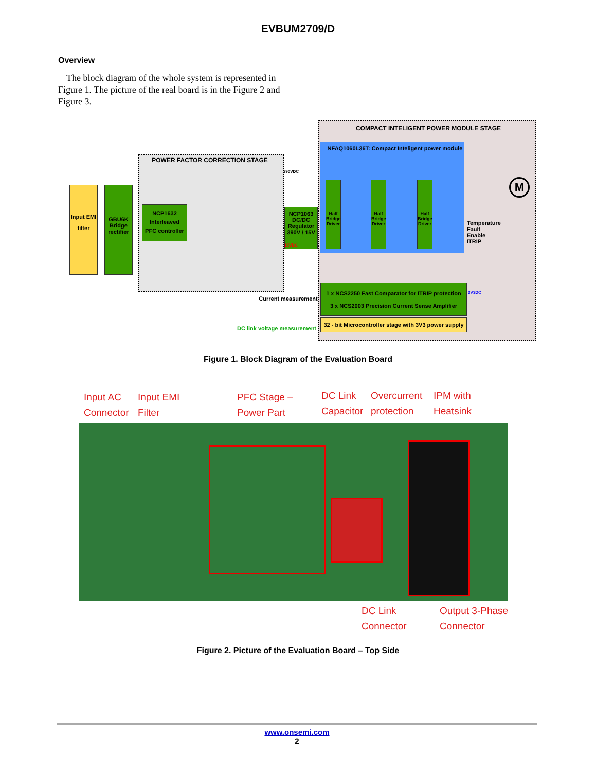EVBUM2709/D
Overview
The block diagram of the whole system is represented in Figure 1. The picture of the real board is in the Figure 2 and Figure 3.
COMPACT INTELIGENT POWER MODULE STAGE
NFAQ1060L36T: Compact Inteligent power module
POWER FACTOR CORRECTION STAGE
Input EMI filter
GBU6K Bridge rectifier
NCP1632
Interleaved
PFC controller
NCP1063
DC/DC Regulator
390V / 15V
Half Bridge Driver
Half Bridge Driver
Half Bridge Driver
Temperature
Fault
Enable
ITRIP
1 x NCS2250 Fast Comparator for ITRIP protection
3 x NCS2003 Precision Current Sense Amplifier
32 - bit Microcontroller stage with 3V3 power supply
Current measurement
DC link voltage measurement
390VDC
15VDC
3V3DC
M
Figure 1. Block Diagram of the Evaluation Board
Input AC
Connector
Input EMI
Filter
PFC Stage –
Power Part
DC Link
Capacitor
Overcurrent
protection
IPM with
Heatsink
DC Link
Connector
Output 3-Phase
Connector
Figure 2. Picture of the Evaluation Board – Top Side
www.onsemi.com
2